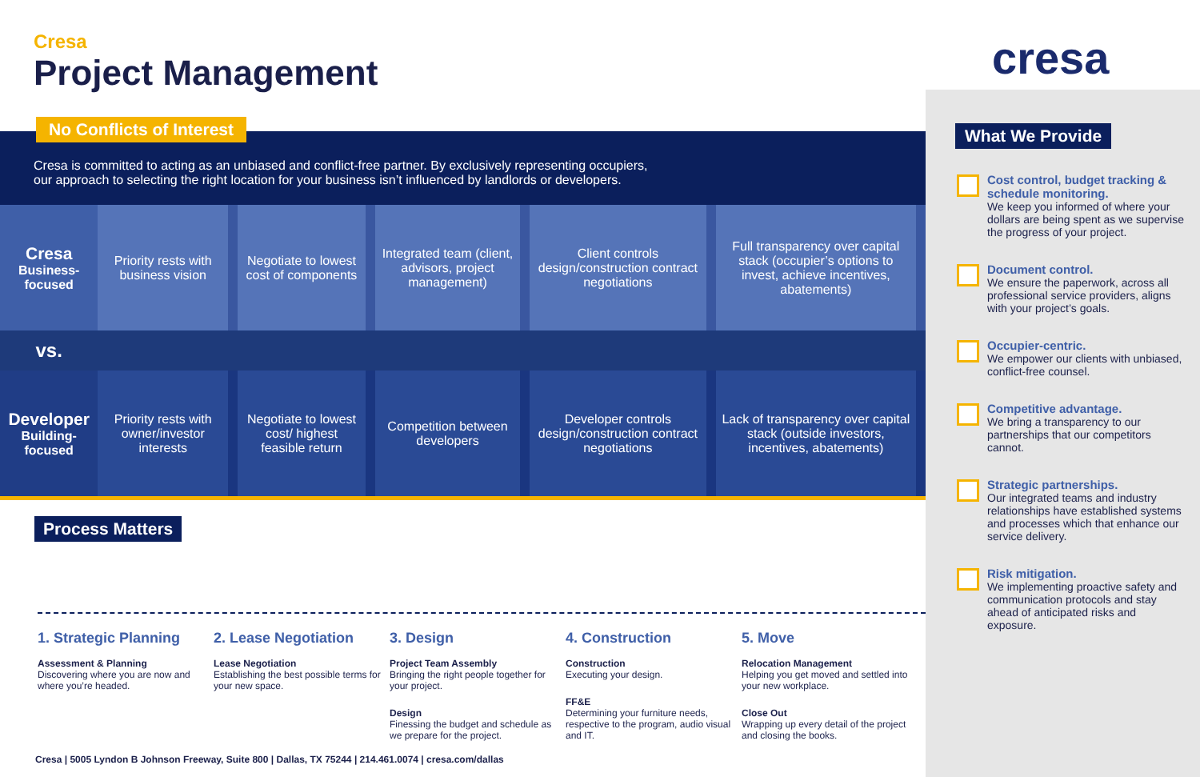cresa
Cresa
Project Management
No Conflicts of Interest
Cresa is committed to acting as an unbiased and conflict-free partner. By exclusively representing occupiers,
our approach to selecting the right location for your business isn’t influenced by landlords or developers.
| Cresa Business-focused | Priority rests with business vision | | Negotiate to lowest cost of components | | Integrated team (client, advisors, project management) | | Client controls design/construction contract negotiations | | Full transparency over capital stack (occupier’s options to invest, achieve incentives, abatements) | |
| vs. | | | | | | | | | | |
| Developer Building-focused | Priority rests with owner/investor interests | | Negotiate to lowest cost/ highest feasible return | | Competition between developers | | Developer controls design/construction contract negotiations | | Lack of transparency over capital stack (outside investors, incentives, abatements) | |
Process Matters
1. Strategic Planning
Assessment & Planning
Discovering where you are now and where you’re headed.
2. Lease Negotiation
Lease Negotiation
Establishing the best possible terms for your new space.
3. Design
Project Team Assembly
Bringing the right people together for your project.
Design
Finessing the budget and schedule as we prepare for the project.
4. Construction
Construction
Executing your design.
FF&E
Determining your furniture needs, respective to the program, audio visual and IT.
5. Move
Relocation Management
Helping you get moved and settled into your new workplace.
Close Out
Wrapping up every detail of the project and closing the books.
Cresa | 5005 Lyndon B Johnson Freeway, Suite 800 | Dallas, TX 75244 | 214.461.0074 | cresa.com/dallas
What We Provide
Cost control, budget tracking & schedule monitoring.
We keep you informed of where your dollars are being spent as we supervise the progress of your project.
Document control.
We ensure the paperwork, across all professional service providers, aligns with your project’s goals.
Occupier-centric.
We empower our clients with unbiased, conflict-free counsel.
Competitive advantage.
We bring a transparency to our partnerships that our competitors cannot.
Strategic partnerships.
Our integrated teams and industry relationships have established systems and processes which that enhance our service delivery.
Risk mitigation.
We implementing proactive safety and communication protocols and stay ahead of anticipated risks and exposure.